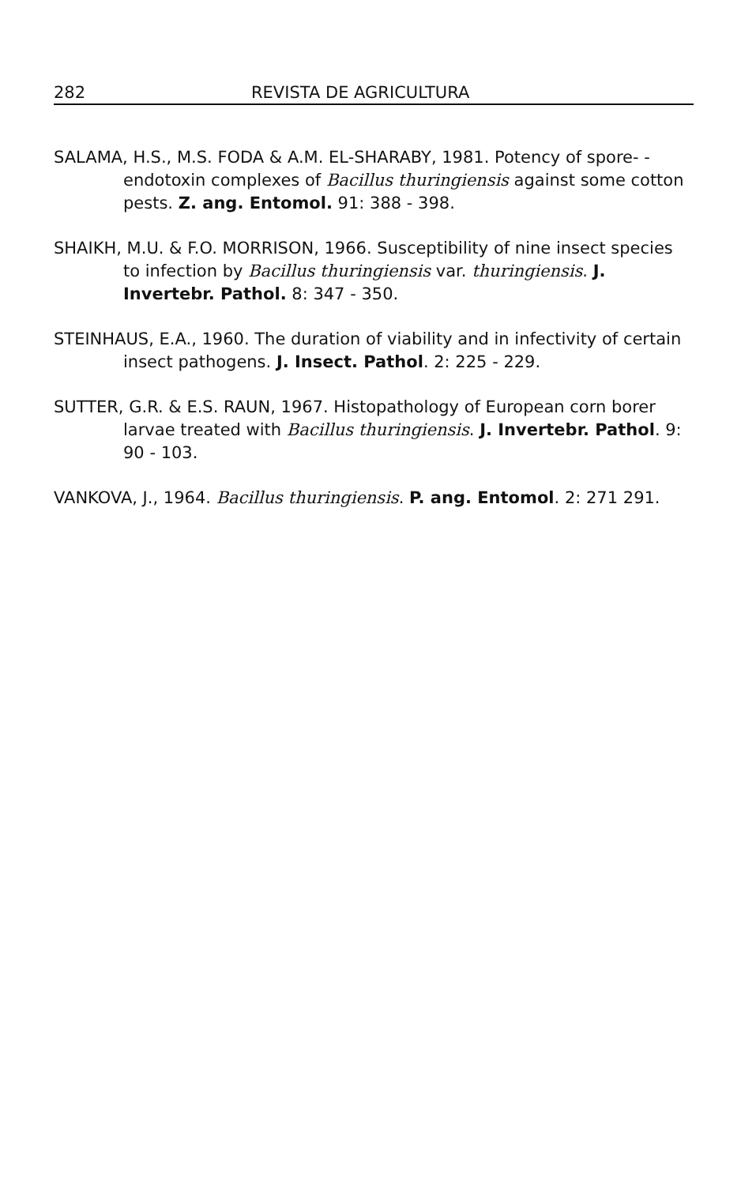282 REVISTA DE AGRICULTURA
SALAMA, H.S., M.S. FODA & A.M. EL-SHARABY, 1981. Potency of spore- -endotoxin complexes of Bacillus thuringiensis against some cotton pests. Z. ang. Entomol. 91: 388 - 398.
SHAIKH, M.U. & F.O. MORRISON, 1966. Susceptibility of nine insect species to infection by Bacillus thuringiensis var. thuringiensis. J. Invertebr. Pathol. 8: 347 - 350.
STEINHAUS, E.A., 1960. The duration of viability and in infectivity of certain insect pathogens. J. Insect. Pathol. 2: 225 - 229.
SUTTER, G.R. & E.S. RAUN, 1967. Histopathology of European corn borer larvae treated with Bacillus thuringiensis. J. Invertebr. Pathol. 9: 90 - 103.
VANKOVA, J., 1964. Bacillus thuringiensis. P. ang. Entomol. 2: 271 291.